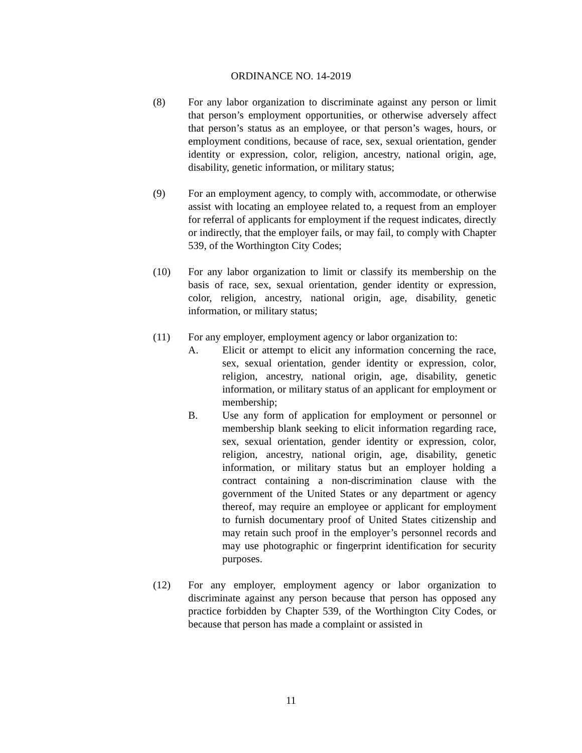ORDINANCE NO. 14-2019
(8) For any labor organization to discriminate against any person or limit that person’s employment opportunities, or otherwise adversely affect that person’s status as an employee, or that person’s wages, hours, or employment conditions, because of race, sex, sexual orientation, gender identity or expression, color, religion, ancestry, national origin, age, disability, genetic information, or military status;
(9) For an employment agency, to comply with, accommodate, or otherwise assist with locating an employee related to, a request from an employer for referral of applicants for employment if the request indicates, directly or indirectly, that the employer fails, or may fail, to comply with Chapter 539, of the Worthington City Codes;
(10) For any labor organization to limit or classify its membership on the basis of race, sex, sexual orientation, gender identity or expression, color, religion, ancestry, national origin, age, disability, genetic information, or military status;
(11) For any employer, employment agency or labor organization to:
A. Elicit or attempt to elicit any information concerning the race, sex, sexual orientation, gender identity or expression, color, religion, ancestry, national origin, age, disability, genetic information, or military status of an applicant for employment or membership;
B. Use any form of application for employment or personnel or membership blank seeking to elicit information regarding race, sex, sexual orientation, gender identity or expression, color, religion, ancestry, national origin, age, disability, genetic information, or military status but an employer holding a contract containing a non-discrimination clause with the government of the United States or any department or agency thereof, may require an employee or applicant for employment to furnish documentary proof of United States citizenship and may retain such proof in the employer’s personnel records and may use photographic or fingerprint identification for security purposes.
(12) For any employer, employment agency or labor organization to discriminate against any person because that person has opposed any practice forbidden by Chapter 539, of the Worthington City Codes, or because that person has made a complaint or assisted in
11